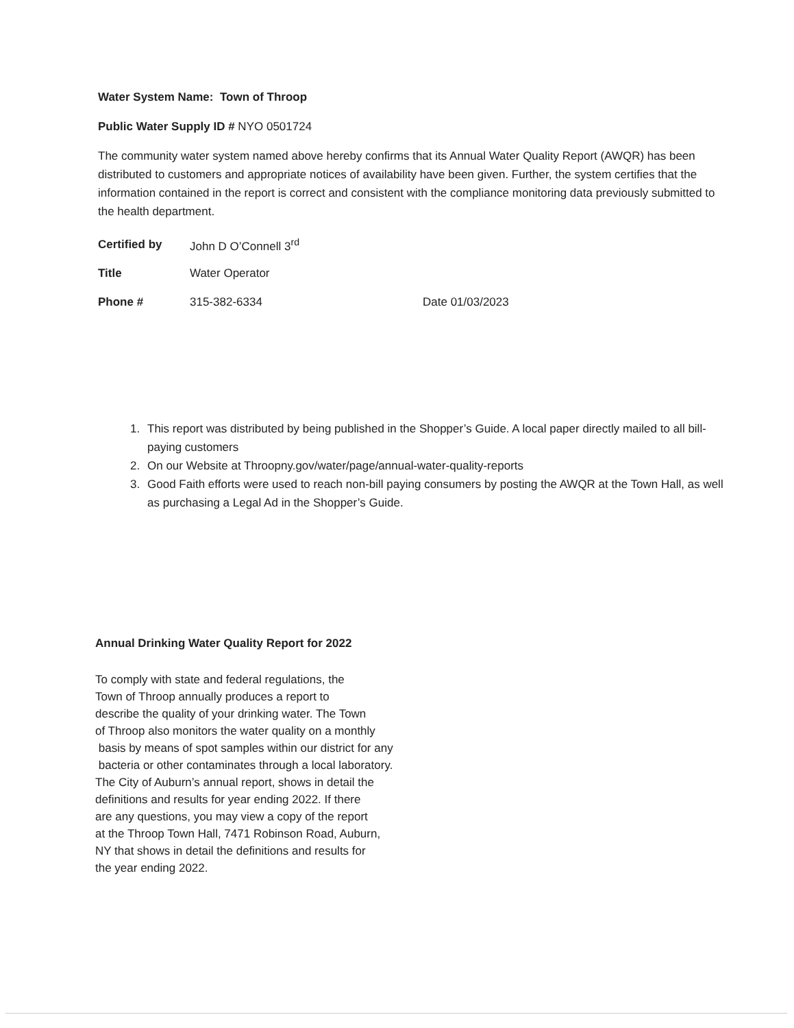Water System Name: Town of Throop
Public Water Supply ID # NYO 0501724
The community water system named above hereby confirms that its Annual Water Quality Report (AWQR) has been distributed to customers and appropriate notices of availability have been given. Further, the system certifies that the information contained in the report is correct and consistent with the compliance monitoring data previously submitted to the health department.
Certified by John D O’Connell 3<sup>rd</sup>
Title Water Operator
Phone # 315-382-6334 Date 01/03/2023
1. This report was distributed by being published in the Shopper’s Guide. A local paper directly mailed to all bill-paying customers
2. On our Website at Throopny.gov/water/page/annual-water-quality-reports
3. Good Faith efforts were used to reach non-bill paying consumers by posting the AWQR at the Town Hall, as well as purchasing a Legal Ad in the Shopper’s Guide.
Annual Drinking Water Quality Report for 2022
To comply with state and federal regulations, the
Town of Throop annually produces a report to
describe the quality of your drinking water. The Town
of Throop also monitors the water quality on a monthly
basis by means of spot samples within our district for any
bacteria or other contaminates through a local laboratory.
The City of Auburn’s annual report, shows in detail the
definitions and results for year ending 2022. If there
are any questions, you may view a copy of the report
at the Throop Town Hall, 7471 Robinson Road, Auburn,
NY that shows in detail the definitions and results for
the year ending 2022.